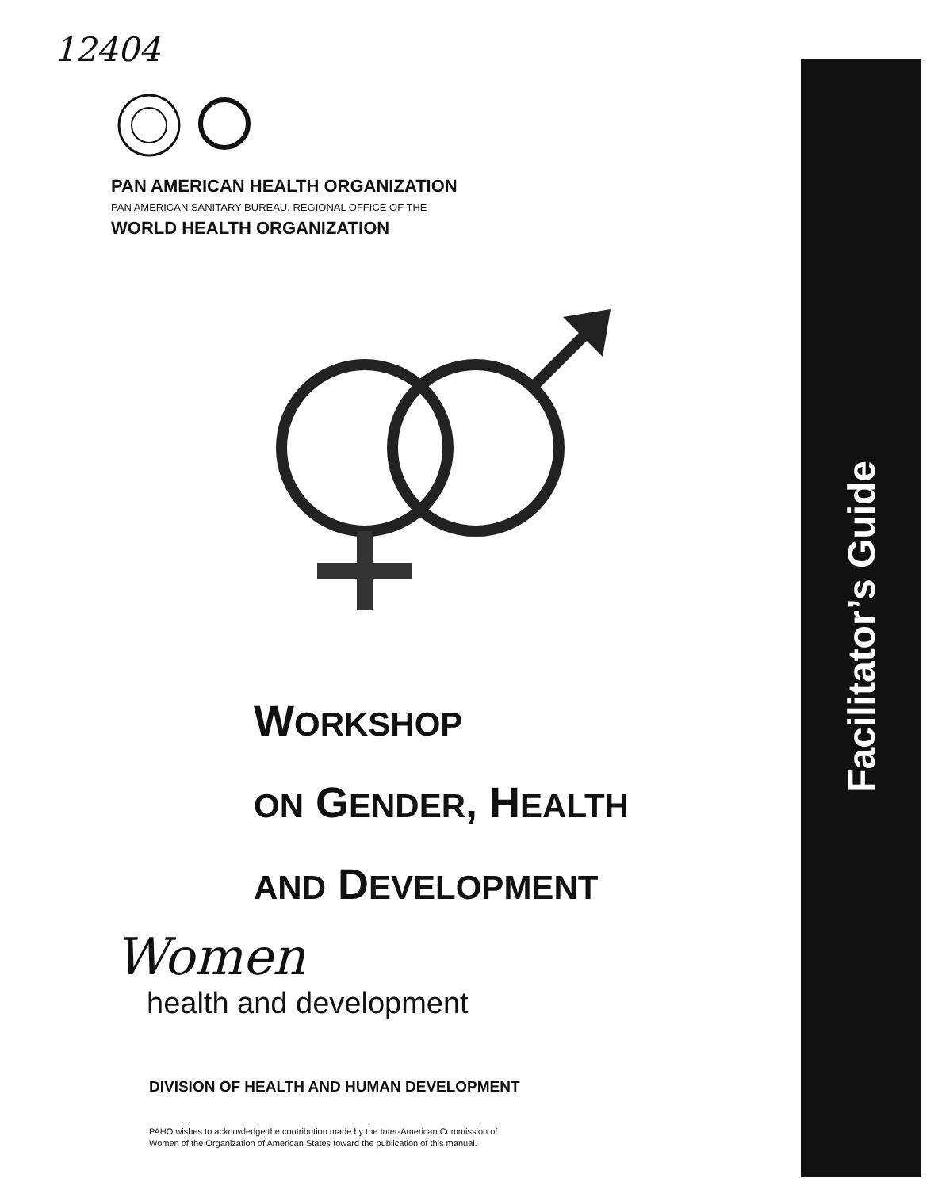12404
PAN AMERICAN HEALTH ORGANIZATION
PAN AMERICAN SANITARY BUREAU, REGIONAL OFFICE OF THE
WORLD HEALTH ORGANIZATION
WORKSHOP
ON GENDER, HEALTH
AND DEVELOPMENT
Facilitator’s Guide
Women
health and development
DIVISION OF HEALTH AND HUMAN DEVELOPMENT
PAHO wishes to acknowledge the contribution made by the Inter-American Commission of Women of the Organization of American States toward the publication of this manual.